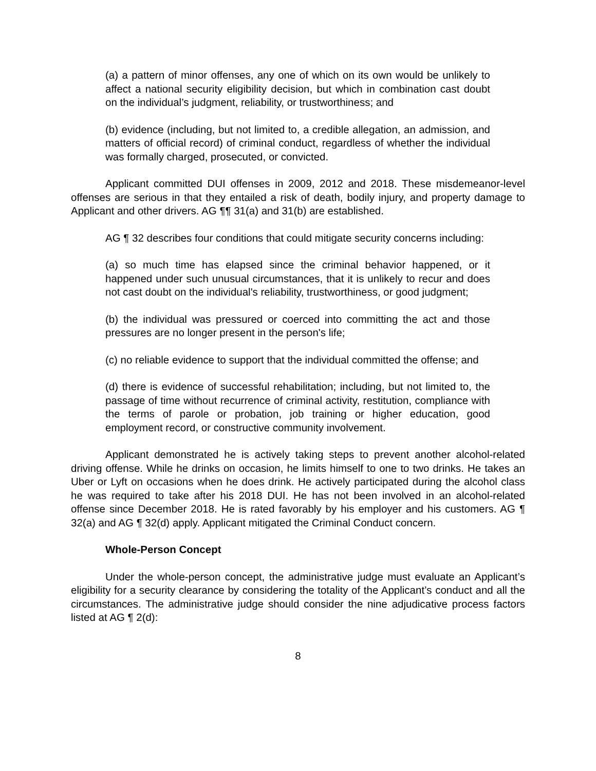(a) a pattern of minor offenses, any one of which on its own would be unlikely to affect a national security eligibility decision, but which in combination cast doubt on the individual’s judgment, reliability, or trustworthiness; and
(b) evidence (including, but not limited to, a credible allegation, an admission, and matters of official record) of criminal conduct, regardless of whether the individual was formally charged, prosecuted, or convicted.
Applicant committed DUI offenses in 2009, 2012 and 2018. These misdemeanor-level offenses are serious in that they entailed a risk of death, bodily injury, and property damage to Applicant and other drivers. AG ¶¶ 31(a) and 31(b) are established.
AG ¶ 32 describes four conditions that could mitigate security concerns including:
(a) so much time has elapsed since the criminal behavior happened, or it happened under such unusual circumstances, that it is unlikely to recur and does not cast doubt on the individual's reliability, trustworthiness, or good judgment;
(b) the individual was pressured or coerced into committing the act and those pressures are no longer present in the person's life;
(c) no reliable evidence to support that the individual committed the offense; and
(d) there is evidence of successful rehabilitation; including, but not limited to, the passage of time without recurrence of criminal activity, restitution, compliance with the terms of parole or probation, job training or higher education, good employment record, or constructive community involvement.
Applicant demonstrated he is actively taking steps to prevent another alcohol-related driving offense. While he drinks on occasion, he limits himself to one to two drinks. He takes an Uber or Lyft on occasions when he does drink. He actively participated during the alcohol class he was required to take after his 2018 DUI. He has not been involved in an alcohol-related offense since December 2018. He is rated favorably by his employer and his customers. AG ¶ 32(a) and AG ¶ 32(d) apply. Applicant mitigated the Criminal Conduct concern.
Whole-Person Concept
Under the whole-person concept, the administrative judge must evaluate an Applicant’s eligibility for a security clearance by considering the totality of the Applicant’s conduct and all the circumstances. The administrative judge should consider the nine adjudicative process factors listed at AG ¶ 2(d):
8